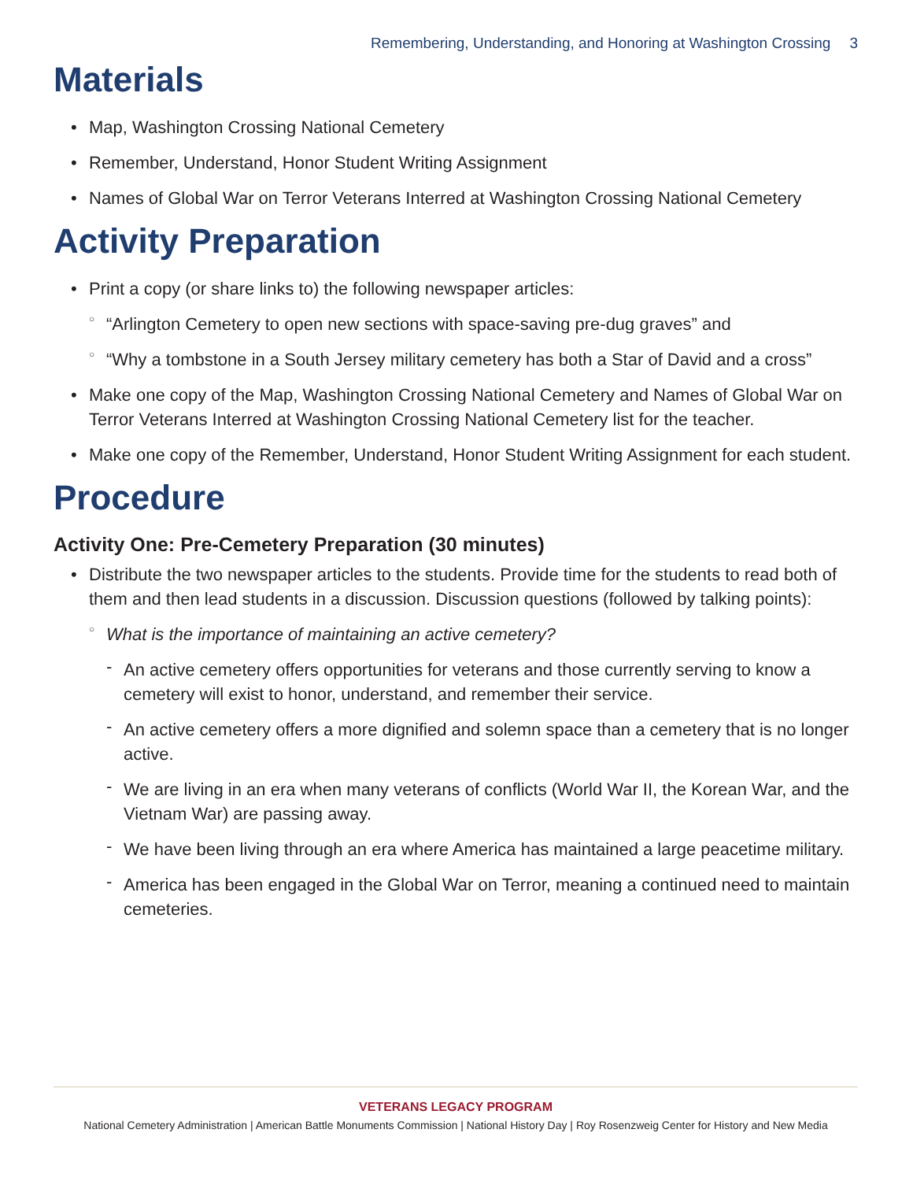Remembering, Understanding, and Honoring at Washington Crossing 3
Materials
Map, Washington Crossing National Cemetery
Remember, Understand, Honor Student Writing Assignment
Names of Global War on Terror Veterans Interred at Washington Crossing National Cemetery
Activity Preparation
Print a copy (or share links to) the following newspaper articles:
“Arlington Cemetery to open new sections with space-saving pre-dug graves” and
“Why a tombstone in a South Jersey military cemetery has both a Star of David and a cross”
Make one copy of the Map, Washington Crossing National Cemetery and Names of Global War on Terror Veterans Interred at Washington Crossing National Cemetery list for the teacher.
Make one copy of the Remember, Understand, Honor Student Writing Assignment for each student.
Procedure
Activity One: Pre-Cemetery Preparation (30 minutes)
Distribute the two newspaper articles to the students. Provide time for the students to read both of them and then lead students in a discussion. Discussion questions (followed by talking points):
What is the importance of maintaining an active cemetery?
An active cemetery offers opportunities for veterans and those currently serving to know a cemetery will exist to honor, understand, and remember their service.
An active cemetery offers a more dignified and solemn space than a cemetery that is no longer active.
We are living in an era when many veterans of conflicts (World War II, the Korean War, and the Vietnam War) are passing away.
We have been living through an era where America has maintained a large peacetime military.
America has been engaged in the Global War on Terror, meaning a continued need to maintain cemeteries.
VETERANS LEGACY PROGRAM
National Cemetery Administration | American Battle Monuments Commission | National History Day | Roy Rosenzweig Center for History and New Media